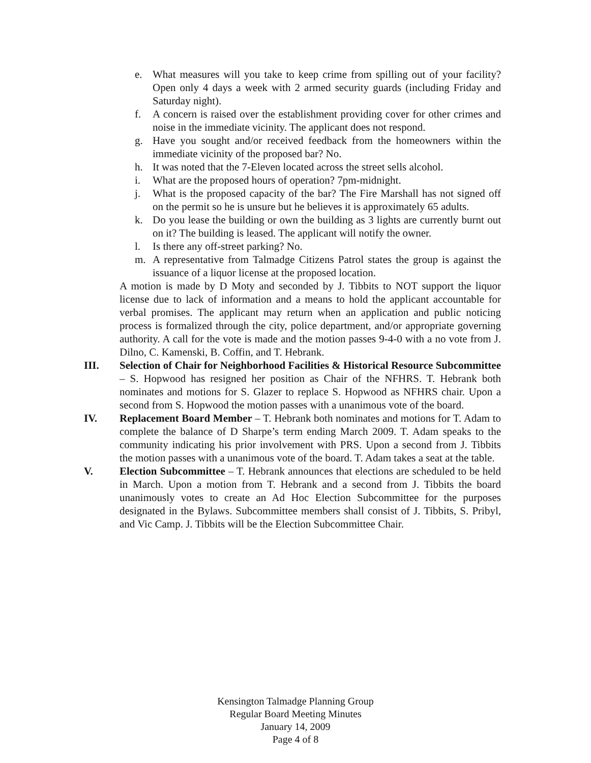e. What measures will you take to keep crime from spilling out of your facility? Open only 4 days a week with 2 armed security guards (including Friday and Saturday night).
f. A concern is raised over the establishment providing cover for other crimes and noise in the immediate vicinity. The applicant does not respond.
g. Have you sought and/or received feedback from the homeowners within the immediate vicinity of the proposed bar? No.
h. It was noted that the 7-Eleven located across the street sells alcohol.
i. What are the proposed hours of operation? 7pm-midnight.
j. What is the proposed capacity of the bar? The Fire Marshall has not signed off on the permit so he is unsure but he believes it is approximately 65 adults.
k. Do you lease the building or own the building as 3 lights are currently burnt out on it? The building is leased. The applicant will notify the owner.
l. Is there any off-street parking? No.
m. A representative from Talmadge Citizens Patrol states the group is against the issuance of a liquor license at the proposed location.
A motion is made by D Moty and seconded by J. Tibbits to NOT support the liquor license due to lack of information and a means to hold the applicant accountable for verbal promises. The applicant may return when an application and public noticing process is formalized through the city, police department, and/or appropriate governing authority. A call for the vote is made and the motion passes 9-4-0 with a no vote from J. Dilno, C. Kamenski, B. Coffin, and T. Hebrank.
III. Selection of Chair for Neighborhood Facilities & Historical Resource Subcommittee – S. Hopwood has resigned her position as Chair of the NFHRS. T. Hebrank both nominates and motions for S. Glazer to replace S. Hopwood as NFHRS chair. Upon a second from S. Hopwood the motion passes with a unanimous vote of the board.
IV. Replacement Board Member – T. Hebrank both nominates and motions for T. Adam to complete the balance of D Sharpe’s term ending March 2009. T. Adam speaks to the community indicating his prior involvement with PRS. Upon a second from J. Tibbits the motion passes with a unanimous vote of the board. T. Adam takes a seat at the table.
V. Election Subcommittee – T. Hebrank announces that elections are scheduled to be held in March. Upon a motion from T. Hebrank and a second from J. Tibbits the board unanimously votes to create an Ad Hoc Election Subcommittee for the purposes designated in the Bylaws. Subcommittee members shall consist of J. Tibbits, S. Pribyl, and Vic Camp. J. Tibbits will be the Election Subcommittee Chair.
Kensington Talmadge Planning Group
Regular Board Meeting Minutes
January 14, 2009
Page 4 of 8